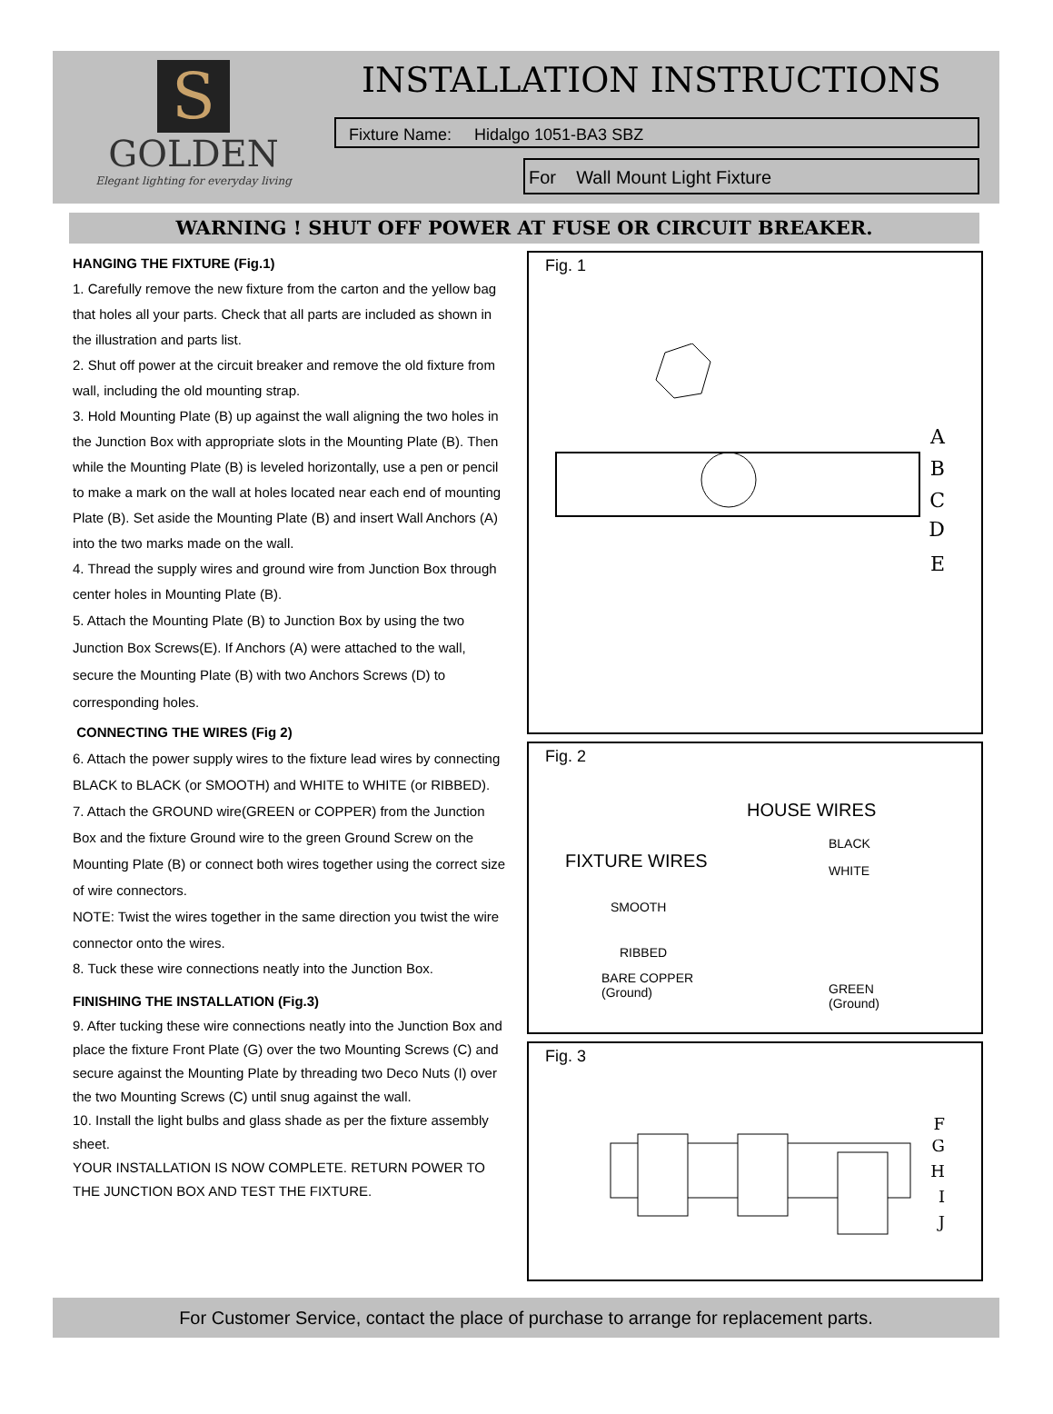S
GOLDEN
Elegant lighting for everyday living
INSTALLATION INSTRUCTIONS
Fixture Name: Hidalgo 1051-BA3 SBZ
For Wall Mount Light Fixture
WARNING ! SHUT OFF POWER AT FUSE OR CIRCUIT BREAKER.
HANGING THE FIXTURE (Fig.1)
1. Carefully remove the new fixture from the carton and the yellow bag that holes all your parts. Check that all parts are included as shown in the illustration and parts list.
2. Shut off power at the circuit breaker and remove the old fixture from wall, including the old mounting strap.
3. Hold Mounting Plate (B) up against the wall aligning the two holes in the Junction Box with appropriate slots in the Mounting Plate (B). Then while the Mounting Plate (B) is leveled horizontally, use a pen or pencil to make a mark on the wall at holes located near each end of mounting Plate (B). Set aside the Mounting Plate (B) and insert Wall Anchors (A) into the two marks made on the wall.
4. Thread the supply wires and ground wire from Junction Box through center holes in Mounting Plate (B).
5. Attach the Mounting Plate (B) to Junction Box by using the two Junction Box Screws(E). If Anchors (A) were attached to the wall, secure the Mounting Plate (B) with two Anchors Screws (D) to corresponding holes.
CONNECTING THE WIRES (Fig 2)
6. Attach the power supply wires to the fixture lead wires by connecting BLACK to BLACK (or SMOOTH) and WHITE to WHITE (or RIBBED).
7. Attach the GROUND wire(GREEN or COPPER) from the Junction Box and the fixture Ground wire to the green Ground Screw on the Mounting Plate (B) or connect both wires together using the correct size of wire connectors.
NOTE: Twist the wires together in the same direction you twist the wire connector onto the wires.
8. Tuck these wire connections neatly into the Junction Box.
FINISHING THE INSTALLATION (Fig.3)
9. After tucking these wire connections neatly into the Junction Box and place the fixture Front Plate (G) over the two Mounting Screws (C) and secure against the Mounting Plate by threading two Deco Nuts (I) over the two Mounting Screws (C) until snug against the wall.
10. Install the light bulbs and glass shade as per the fixture assembly sheet.
YOUR INSTALLATION IS NOW COMPLETE. RETURN POWER TO THE JUNCTION BOX AND TEST THE FIXTURE.
Fig. 1
A
B
C
D
E
Fig. 2
HOUSE WIRES
FIXTURE WIRES
BLACK
WHITE
SMOOTH
RIBBED
BARE COPPER
(Ground)
GREEN
(Ground)
Fig. 3
F
G
H
I
J
For Customer Service, contact the place of purchase to arrange for replacement parts.